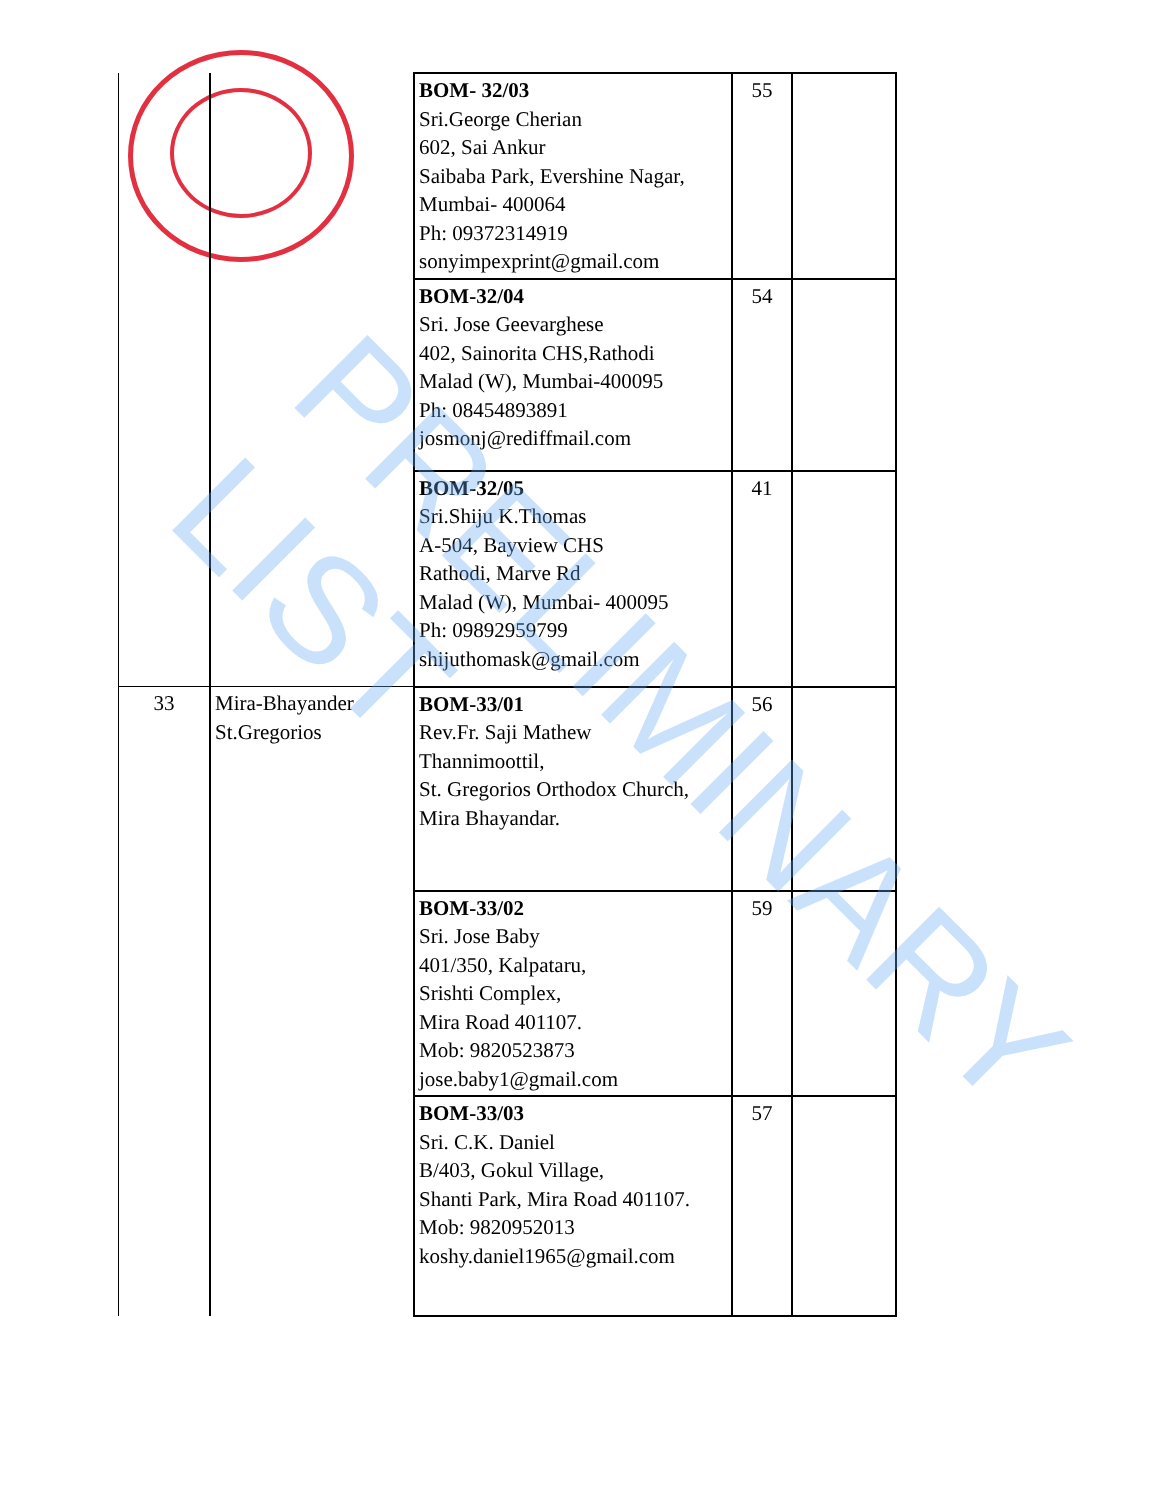| | | BOM- 32/03 Sri.George Cherian 602, Sai Ankur Saibaba Park, Evershine Nagar, Mumbai- 400064 Ph: 09372314919 sonyimpexprint@gmail.com | 55 | |
| | | BOM-32/04 Sri. Jose Geevarghese 402, Sainorita CHS,Rathodi Malad (W), Mumbai-400095 Ph: 08454893891 josmonj@rediffmail.com | 54 | |
| | | BOM-32/05 Sri.Shiju K.Thomas A-504, Bayview CHS Rathodi, Marve Rd Malad (W), Mumbai- 400095 Ph: 09892959799 shijuthomask@gmail.com | 41 | |
| 33 | Mira-Bhayander St.Gregorios | BOM-33/01 Rev.Fr. Saji Mathew Thannimoottil, St. Gregorios Orthodox Church, Mira Bhayandar. | 56 | |
| | | BOM-33/02 Sri. Jose Baby 401/350, Kalpataru, Srishti Complex, Mira Road 401107. Mob: 9820523873 jose.baby1@gmail.com | 59 | |
| | | BOM-33/03 Sri. C.K. Daniel B/403, Gokul Village, Shanti Park, Mira Road 401107. Mob: 9820952013 koshy.daniel1965@gmail.com | 57 | |
PRELIMINARY LIST